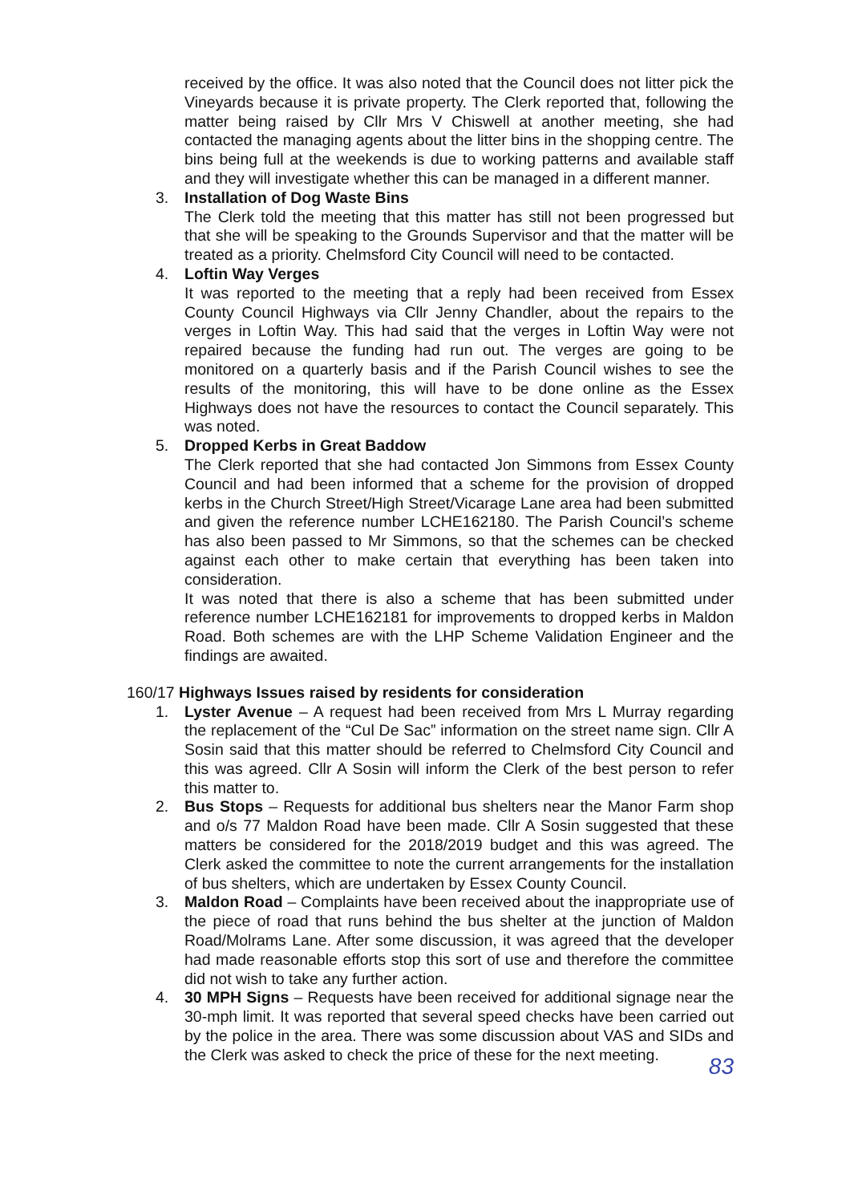received by the office. It was also noted that the Council does not litter pick the Vineyards because it is private property. The Clerk reported that, following the matter being raised by Cllr Mrs V Chiswell at another meeting, she had contacted the managing agents about the litter bins in the shopping centre. The bins being full at the weekends is due to working patterns and available staff and they will investigate whether this can be managed in a different manner.
3. Installation of Dog Waste Bins
The Clerk told the meeting that this matter has still not been progressed but that she will be speaking to the Grounds Supervisor and that the matter will be treated as a priority. Chelmsford City Council will need to be contacted.
4. Loftin Way Verges
It was reported to the meeting that a reply had been received from Essex County Council Highways via Cllr Jenny Chandler, about the repairs to the verges in Loftin Way. This had said that the verges in Loftin Way were not repaired because the funding had run out. The verges are going to be monitored on a quarterly basis and if the Parish Council wishes to see the results of the monitoring, this will have to be done online as the Essex Highways does not have the resources to contact the Council separately. This was noted.
5. Dropped Kerbs in Great Baddow
The Clerk reported that she had contacted Jon Simmons from Essex County Council and had been informed that a scheme for the provision of dropped kerbs in the Church Street/High Street/Vicarage Lane area had been submitted and given the reference number LCHE162180. The Parish Council’s scheme has also been passed to Mr Simmons, so that the schemes can be checked against each other to make certain that everything has been taken into consideration.
It was noted that there is also a scheme that has been submitted under reference number LCHE162181 for improvements to dropped kerbs in Maldon Road. Both schemes are with the LHP Scheme Validation Engineer and the findings are awaited.
160/17 Highways Issues raised by residents for consideration
1. Lyster Avenue – A request had been received from Mrs L Murray regarding the replacement of the “Cul De Sac” information on the street name sign. Cllr A Sosin said that this matter should be referred to Chelmsford City Council and this was agreed. Cllr A Sosin will inform the Clerk of the best person to refer this matter to.
2. Bus Stops – Requests for additional bus shelters near the Manor Farm shop and o/s 77 Maldon Road have been made. Cllr A Sosin suggested that these matters be considered for the 2018/2019 budget and this was agreed. The Clerk asked the committee to note the current arrangements for the installation of bus shelters, which are undertaken by Essex County Council.
3. Maldon Road – Complaints have been received about the inappropriate use of the piece of road that runs behind the bus shelter at the junction of Maldon Road/Molrams Lane. After some discussion, it was agreed that the developer had made reasonable efforts stop this sort of use and therefore the committee did not wish to take any further action.
4. 30 MPH Signs – Requests have been received for additional signage near the 30-mph limit. It was reported that several speed checks have been carried out by the police in the area. There was some discussion about VAS and SIDs and the Clerk was asked to check the price of these for the next meeting.
83